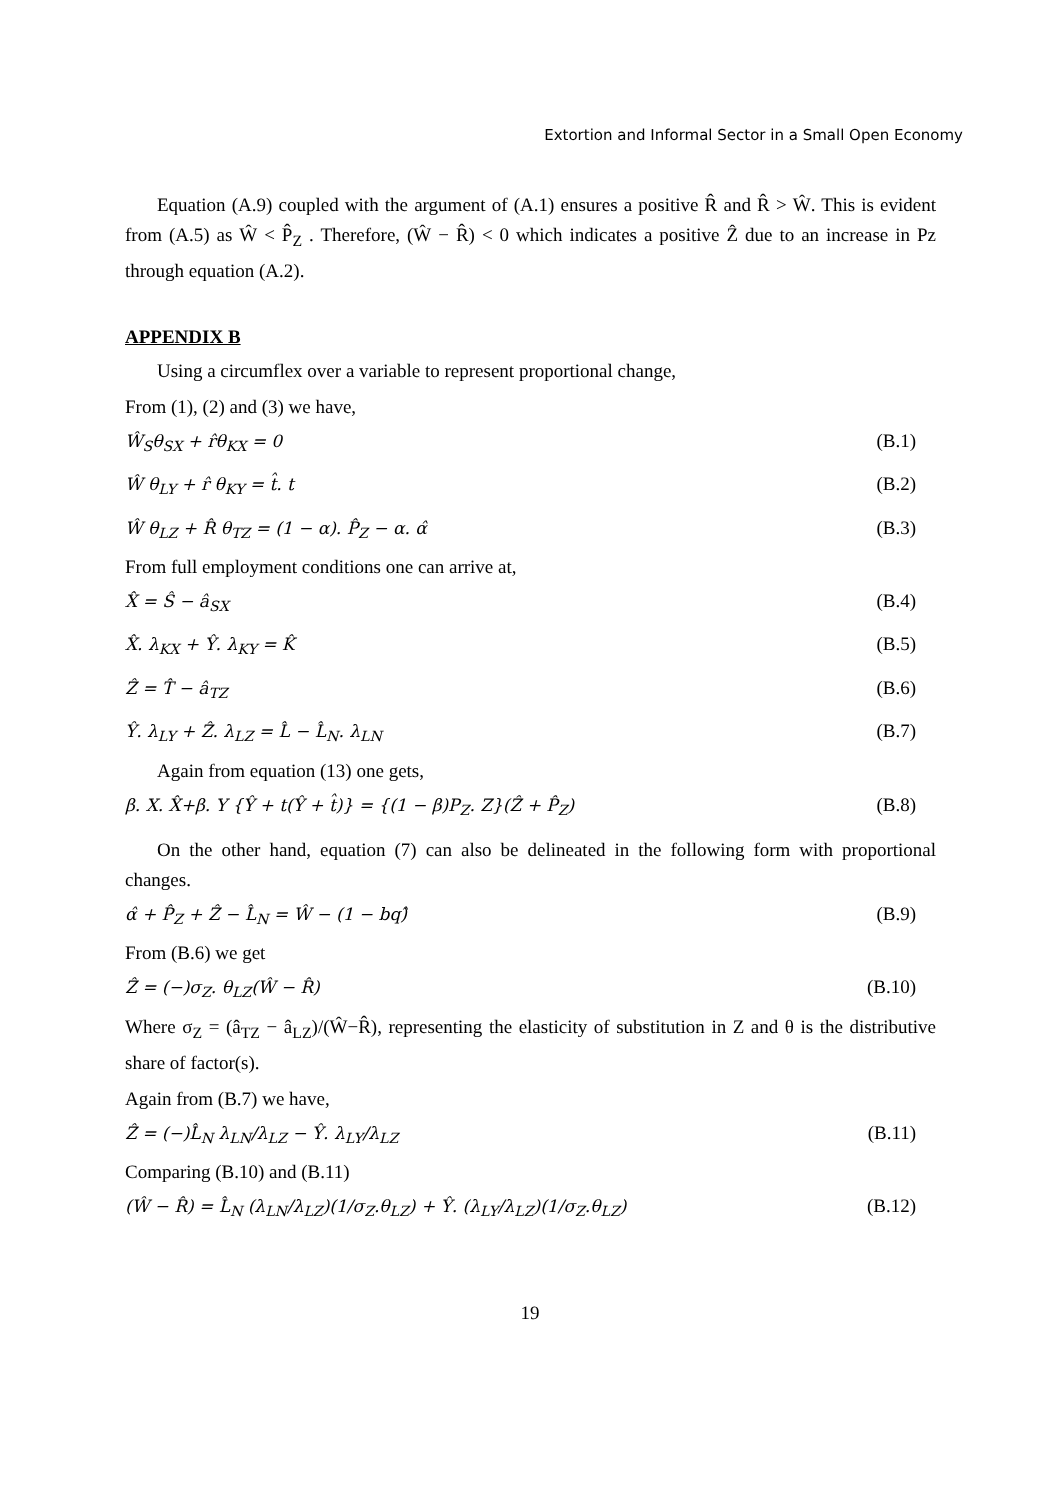Extortion and Informal Sector in a Small Open Economy
Equation (A.9) coupled with the argument of (A.1) ensures a positive R̂ and R̂ > Ŵ. This is evident from (A.5) as Ŵ < P̂<sub>Z</sub> . Therefore, (Ŵ − R̂) < 0 which indicates a positive Ẑ due to an increase in Pz through equation (A.2).
APPENDIX B
Using a circumflex over a variable to represent proportional change,
From (1), (2) and (3) we have,
Ŵ<sub>S</sub>θ<sub>SX</sub> + r̂θ<sub>KX</sub> = 0 (B.1)
Ŵ θ<sub>LY</sub> + r̂ θ<sub>KY</sub> = t̂. t (B.2)
Ŵ θ<sub>LZ</sub> + R̂ θ<sub>TZ</sub> = (1 − α). P̂<sub>Z</sub> − α. α̂ (B.3)
From full employment conditions one can arrive at,
X̂ = Ŝ − â<sub>SX</sub> (B.4)
X̂. λ<sub>KX</sub> + Ŷ. λ<sub>KY</sub> = K̂ (B.5)
Ẑ = T̂ − â<sub>TZ</sub> (B.6)
Ŷ. λ<sub>LY</sub> + Ẑ. λ<sub>LZ</sub> = L̂ − L̂<sub>N</sub>. λ<sub>LN</sub> (B.7)
Again from equation (13) one gets,
β. X. X̂+β. Y {Ŷ + t(Ŷ + t̂)} = {(1 − β)P<sub>Z</sub>. Z}(Ẑ + P̂<sub>Z</sub>) (B.8)
On the other hand, equation (7) can also be delineated in the following form with proportional changes.
α̂ + P̂<sub>Z</sub> + Ẑ − L̂<sub>N</sub> = Ŵ − (1 − bq)̂ (B.9)
From (B.6) we get
Ẑ = (−)σ<sub>Z</sub>. θ<sub>LZ</sub>(Ŵ − R̂) (B.10)
Where σ<sub>Z</sub> = (â<sub>TZ</sub> − â<sub>LZ</sub>)/(Ŵ−R̂), representing the elasticity of substitution in Z and θ is the distributive share of factor(s).
Again from (B.7) we have,
Ẑ = (−)L̂<sub>N</sub> λ<sub>LN</sub>/λ<sub>LZ</sub> − Ŷ. λ<sub>LY</sub>/λ<sub>LZ</sub> (B.11)
Comparing (B.10) and (B.11)
(Ŵ − R̂) = L̂<sub>N</sub> (λ<sub>LN</sub>/λ<sub>LZ</sub>)(1/σ<sub>Z</sub>.θ<sub>LZ</sub>) + Ŷ. (λ<sub>LY</sub>/λ<sub>LZ</sub>)(1/σ<sub>Z</sub>.θ<sub>LZ</sub>) (B.12)
19